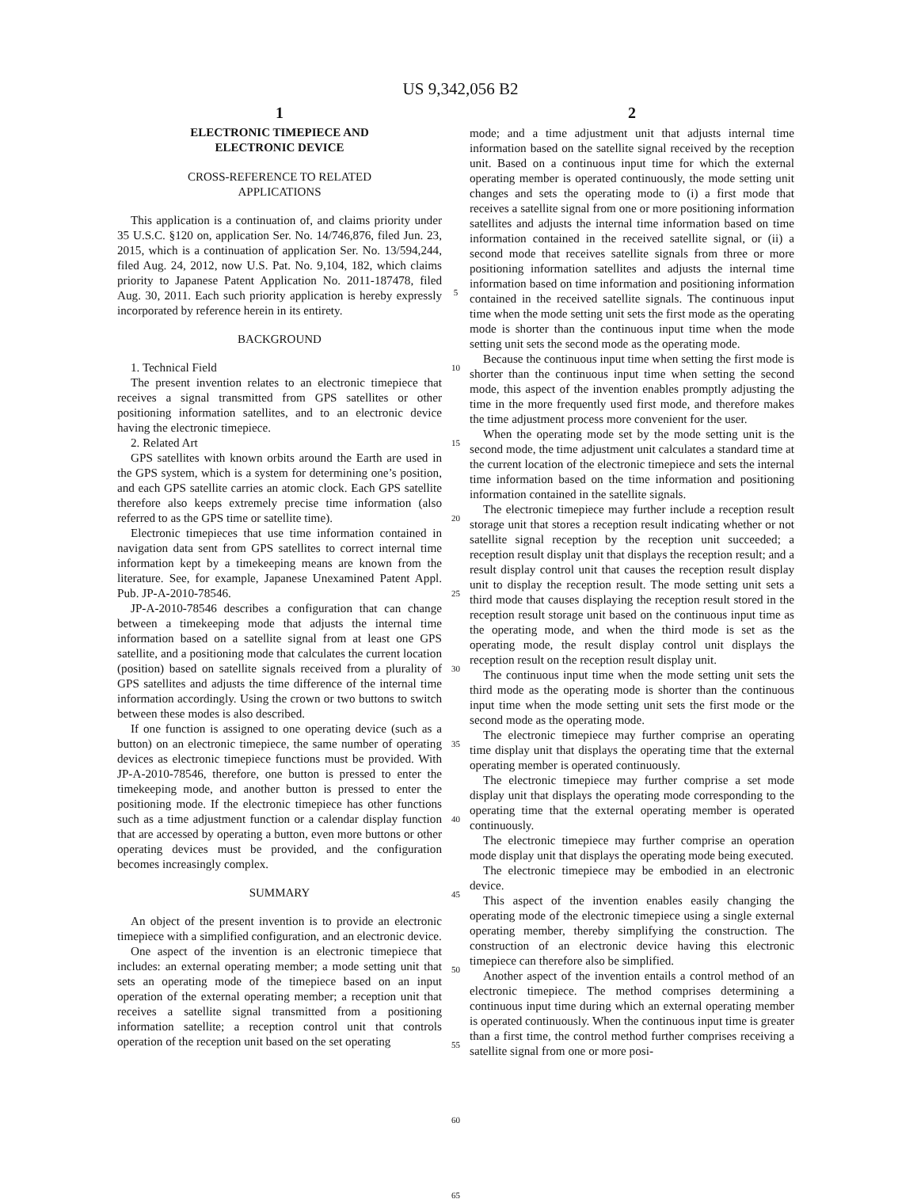US 9,342,056 B2
1
ELECTRONIC TIMEPIECE AND
ELECTRONIC DEVICE
CROSS-REFERENCE TO RELATED
APPLICATIONS
This application is a continuation of, and claims priority under 35 U.S.C. §120 on, application Ser. No. 14/746,876, filed Jun. 23, 2015, which is a continuation of application Ser. No. 13/594,244, filed Aug. 24, 2012, now U.S. Pat. No. 9,104, 182, which claims priority to Japanese Patent Application No. 2011-187478, filed Aug. 30, 2011. Each such priority application is hereby expressly incorporated by reference herein in its entirety.
BACKGROUND
1. Technical Field
The present invention relates to an electronic timepiece that receives a signal transmitted from GPS satellites or other positioning information satellites, and to an electronic device having the electronic timepiece.
2. Related Art
GPS satellites with known orbits around the Earth are used in the GPS system, which is a system for determining one’s position, and each GPS satellite carries an atomic clock. Each GPS satellite therefore also keeps extremely precise time information (also referred to as the GPS time or satellite time).
Electronic timepieces that use time information contained in navigation data sent from GPS satellites to correct internal time information kept by a timekeeping means are known from the literature. See, for example, Japanese Unexamined Patent Appl. Pub. JP-A-2010-78546.
JP-A-2010-78546 describes a configuration that can change between a timekeeping mode that adjusts the internal time information based on a satellite signal from at least one GPS satellite, and a positioning mode that calculates the current location (position) based on satellite signals received from a plurality of GPS satellites and adjusts the time difference of the internal time information accordingly. Using the crown or two buttons to switch between these modes is also described.
If one function is assigned to one operating device (such as a button) on an electronic timepiece, the same number of operating devices as electronic timepiece functions must be provided. With JP-A-2010-78546, therefore, one button is pressed to enter the timekeeping mode, and another button is pressed to enter the positioning mode. If the electronic timepiece has other functions such as a time adjustment function or a calendar display function that are accessed by operating a button, even more buttons or other operating devices must be provided, and the configuration becomes increasingly complex.
SUMMARY
An object of the present invention is to provide an electronic timepiece with a simplified configuration, and an electronic device.
One aspect of the invention is an electronic timepiece that includes: an external operating member; a mode setting unit that sets an operating mode of the timepiece based on an input operation of the external operating member; a reception unit that receives a satellite signal transmitted from a positioning information satellite; a reception control unit that controls operation of the reception unit based on the set operating
5
10
15
20
25
30
35
40
45
50
55
60
65
2
mode; and a time adjustment unit that adjusts internal time information based on the satellite signal received by the reception unit. Based on a continuous input time for which the external operating member is operated continuously, the mode setting unit changes and sets the operating mode to (i) a first mode that receives a satellite signal from one or more positioning information satellites and adjusts the internal time information based on time information contained in the received satellite signal, or (ii) a second mode that receives satellite signals from three or more positioning information satellites and adjusts the internal time information based on time information and positioning information contained in the received satellite signals. The continuous input time when the mode setting unit sets the first mode as the operating mode is shorter than the continuous input time when the mode setting unit sets the second mode as the operating mode.
Because the continuous input time when setting the first mode is shorter than the continuous input time when setting the second mode, this aspect of the invention enables promptly adjusting the time in the more frequently used first mode, and therefore makes the time adjustment process more convenient for the user.
When the operating mode set by the mode setting unit is the second mode, the time adjustment unit calculates a standard time at the current location of the electronic timepiece and sets the internal time information based on the time information and positioning information contained in the satellite signals.
The electronic timepiece may further include a reception result storage unit that stores a reception result indicating whether or not satellite signal reception by the reception unit succeeded; a reception result display unit that displays the reception result; and a result display control unit that causes the reception result display unit to display the reception result. The mode setting unit sets a third mode that causes displaying the reception result stored in the reception result storage unit based on the continuous input time as the operating mode, and when the third mode is set as the operating mode, the result display control unit displays the reception result on the reception result display unit.
The continuous input time when the mode setting unit sets the third mode as the operating mode is shorter than the continuous input time when the mode setting unit sets the first mode or the second mode as the operating mode.
The electronic timepiece may further comprise an operating time display unit that displays the operating time that the external operating member is operated continuously.
The electronic timepiece may further comprise a set mode display unit that displays the operating mode corresponding to the operating time that the external operating member is operated continuously.
The electronic timepiece may further comprise an operation mode display unit that displays the operating mode being executed.
The electronic timepiece may be embodied in an electronic device.
This aspect of the invention enables easily changing the operating mode of the electronic timepiece using a single external operating member, thereby simplifying the construction. The construction of an electronic device having this electronic timepiece can therefore also be simplified.
Another aspect of the invention entails a control method of an electronic timepiece. The method comprises determining a continuous input time during which an external operating member is operated continuously. When the continuous input time is greater than a first time, the control method further comprises receiving a satellite signal from one or more posi-